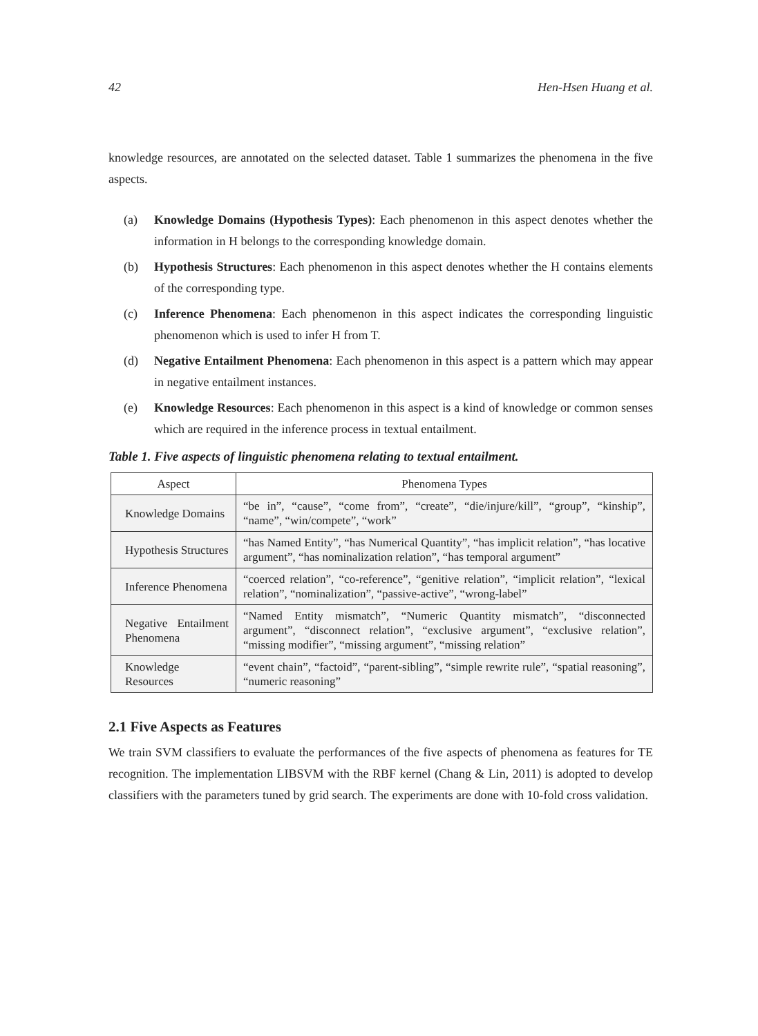42 Hen-Hsen Huang et al.
knowledge resources, are annotated on the selected dataset. Table 1 summarizes the phenomena in the five aspects.
(a) Knowledge Domains (Hypothesis Types): Each phenomenon in this aspect denotes whether the information in H belongs to the corresponding knowledge domain.
(b) Hypothesis Structures: Each phenomenon in this aspect denotes whether the H contains elements of the corresponding type.
(c) Inference Phenomena: Each phenomenon in this aspect indicates the corresponding linguistic phenomenon which is used to infer H from T.
(d) Negative Entailment Phenomena: Each phenomenon in this aspect is a pattern which may appear in negative entailment instances.
(e) Knowledge Resources: Each phenomenon in this aspect is a kind of knowledge or common senses which are required in the inference process in textual entailment.
Table 1. Five aspects of linguistic phenomena relating to textual entailment.
| Aspect | Phenomena Types |
| --- | --- |
| Knowledge Domains | “be in”, “cause”, “come from”, “create”, “die/injure/kill”, “group”, “kinship”, “name”, “win/compete”, “work” |
| Hypothesis Structures | “has Named Entity”, “has Numerical Quantity”, “has implicit relation”, “has locative argument”, “has nominalization relation”, “has temporal argument” |
| Inference Phenomena | “coerced relation”, “co-reference”, “genitive relation”, “implicit relation”, “lexical relation”, “nominalization”, “passive-active”, “wrong-label” |
| Negative Entailment Phenomena | “Named Entity mismatch”, “Numeric Quantity mismatch”, “disconnected argument”, “disconnect relation”, “exclusive argument”, “exclusive relation”, “missing modifier”, “missing argument”, “missing relation” |
| Knowledge Resources | “event chain”, “factoid”, “parent-sibling”, “simple rewrite rule”, “spatial reasoning”, “numeric reasoning” |
2.1 Five Aspects as Features
We train SVM classifiers to evaluate the performances of the five aspects of phenomena as features for TE recognition. The implementation LIBSVM with the RBF kernel (Chang & Lin, 2011) is adopted to develop classifiers with the parameters tuned by grid search. The experiments are done with 10-fold cross validation.